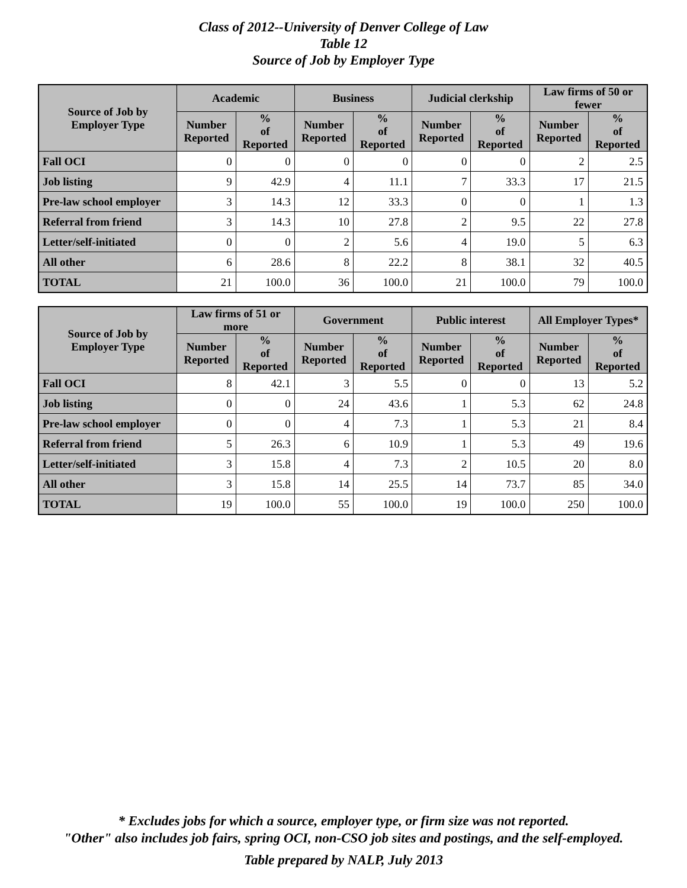Class of 2012--University of Denver College of Law
Table 12
Source of Job by Employer Type
| Source of Job by Employer Type | Academic | | Business | | Judicial clerkship | | Law firms of 50 or fewer | |
| --- | --- | --- | --- | --- | --- | --- | --- | --- |
| | Number Reported | % of Reported | Number Reported | % of Reported | Number Reported | % of Reported | Number Reported | % of Reported |
| Fall OCI | 0 | 0 | 0 | 0 | 0 | 0 | 2 | 2.5 |
| Job listing | 9 | 42.9 | 4 | 11.1 | 7 | 33.3 | 17 | 21.5 |
| Pre-law school employer | 3 | 14.3 | 12 | 33.3 | 0 | 0 | 1 | 1.3 |
| Referral from friend | 3 | 14.3 | 10 | 27.8 | 2 | 9.5 | 22 | 27.8 |
| Letter/self-initiated | 0 | 0 | 2 | 5.6 | 4 | 19.0 | 5 | 6.3 |
| All other | 6 | 28.6 | 8 | 22.2 | 8 | 38.1 | 32 | 40.5 |
| TOTAL | 21 | 100.0 | 36 | 100.0 | 21 | 100.0 | 79 | 100.0 |
| Source of Job by Employer Type | Law firms of 51 or more | | Government | | Public interest | | All Employer Types* | |
| --- | --- | --- | --- | --- | --- | --- | --- | --- |
| | Number Reported | % of Reported | Number Reported | % of Reported | Number Reported | % of Reported | Number Reported | % of Reported |
| Fall OCI | 8 | 42.1 | 3 | 5.5 | 0 | 0 | 13 | 5.2 |
| Job listing | 0 | 0 | 24 | 43.6 | 1 | 5.3 | 62 | 24.8 |
| Pre-law school employer | 0 | 0 | 4 | 7.3 | 1 | 5.3 | 21 | 8.4 |
| Referral from friend | 5 | 26.3 | 6 | 10.9 | 1 | 5.3 | 49 | 19.6 |
| Letter/self-initiated | 3 | 15.8 | 4 | 7.3 | 2 | 10.5 | 20 | 8.0 |
| All other | 3 | 15.8 | 14 | 25.5 | 14 | 73.7 | 85 | 34.0 |
| TOTAL | 19 | 100.0 | 55 | 100.0 | 19 | 100.0 | 250 | 100.0 |
* Excludes jobs for which a source, employer type, or firm size was not reported.
"Other" also includes job fairs, spring OCI, non-CSO job sites and postings, and the self-employed.
Table prepared by NALP, July 2013